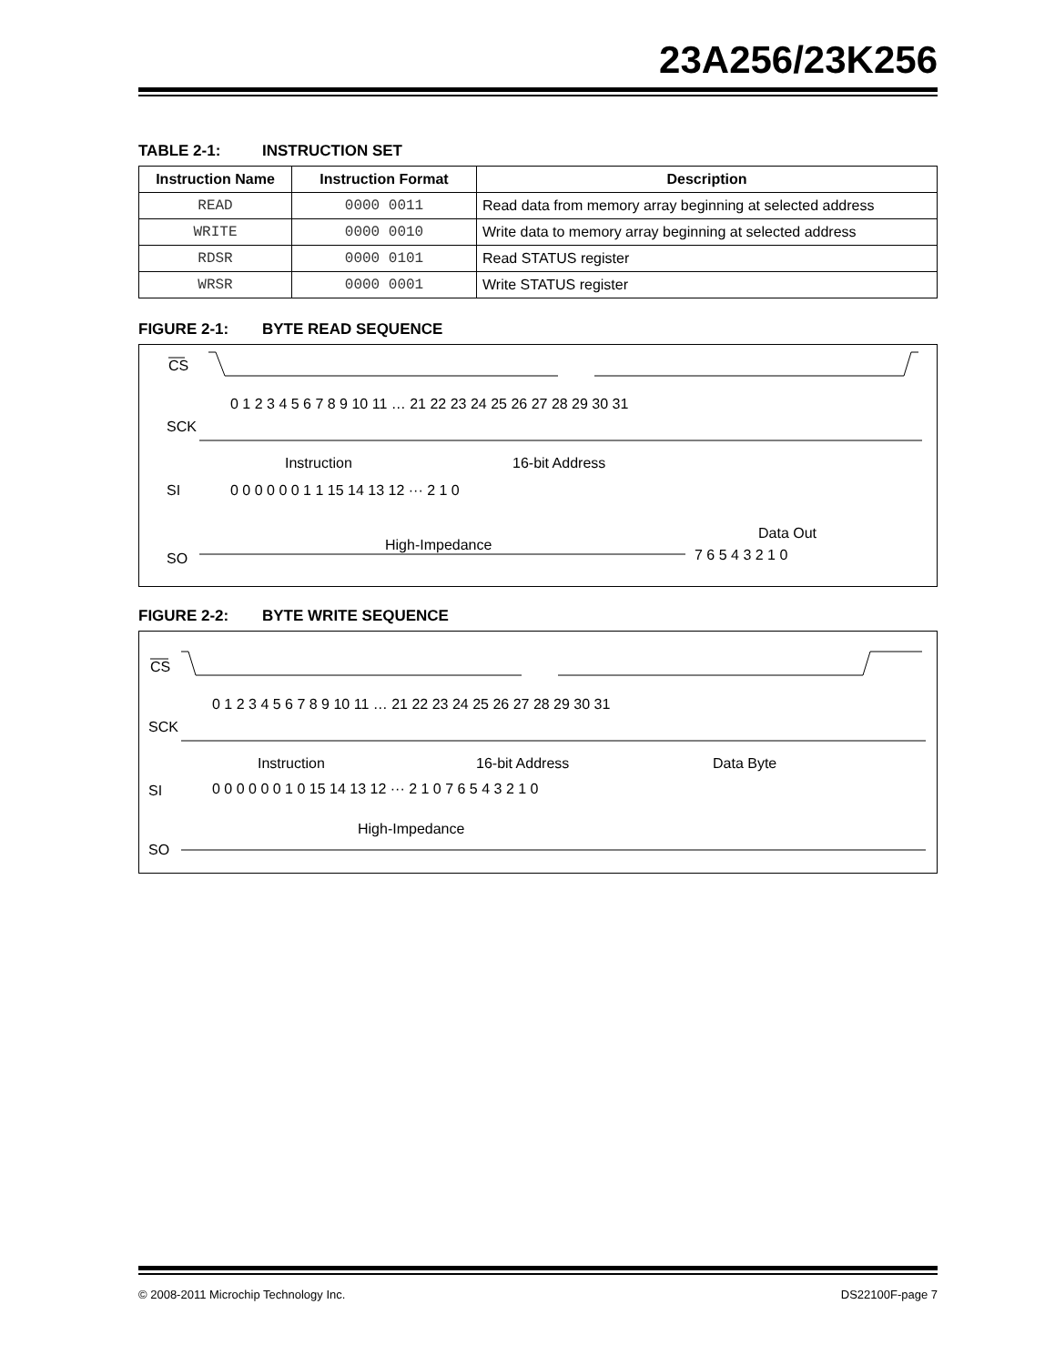23A256/23K256
TABLE 2-1: INSTRUCTION SET
| Instruction Name | Instruction Format | Description |
| --- | --- | --- |
| READ | 0000 0011 | Read data from memory array beginning at selected address |
| WRITE | 0000 0010 | Write data to memory array beginning at selected address |
| RDSR | 0000 0101 | Read STATUS register |
| WRSR | 0000 0001 | Write STATUS register |
FIGURE 2-1: BYTE READ SEQUENCE
CS
SCK
0 1 2 3 4 5 6 7 8 9 10 11 … 21 22 23 24 25 26 27 28 29 30 31
Instruction
16-bit Address
SI
0 0 0 0 0 0 1 1 15 14 13 12 ··· 2 1 0
High-Impedance
Data Out
SO
7 6 5 4 3 2 1 0
FIGURE 2-2: BYTE WRITE SEQUENCE
CS
SCK
0 1 2 3 4 5 6 7 8 9 10 11 … 21 22 23 24 25 26 27 28 29 30 31
Instruction
16-bit Address
Data Byte
SI
0 0 0 0 0 0 1 0 15 14 13 12 ··· 2 1 0 7 6 5 4 3 2 1 0
High-Impedance
SO
© 2008-2011 Microchip Technology Inc. DS22100F-page 7